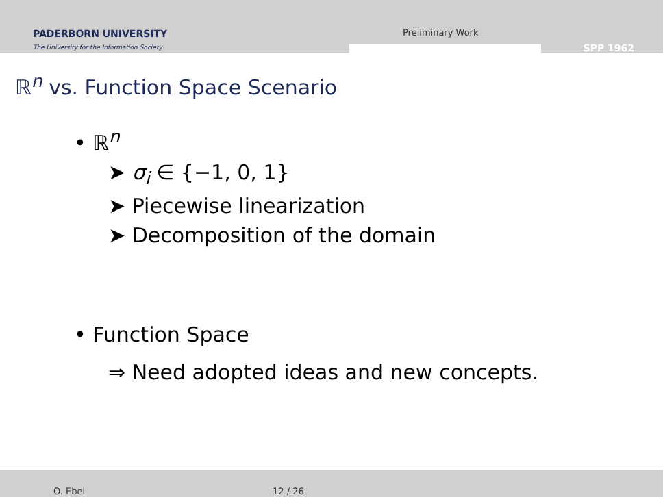PADERBORN UNIVERSITY
The University for the Information Society
Preliminary Work
SPP 1962
ℝ<sup>n</sup> vs. Function Space Scenario
• ℝ<sup>n</sup>
➤ σ<sub>i</sub> ∈ {−1, 0, 1}
➤ Piecewise linearization
➤ Decomposition of the domain
• Function Space
⇒ Need adopted ideas and new concepts.
O. Ebel 12 / 26